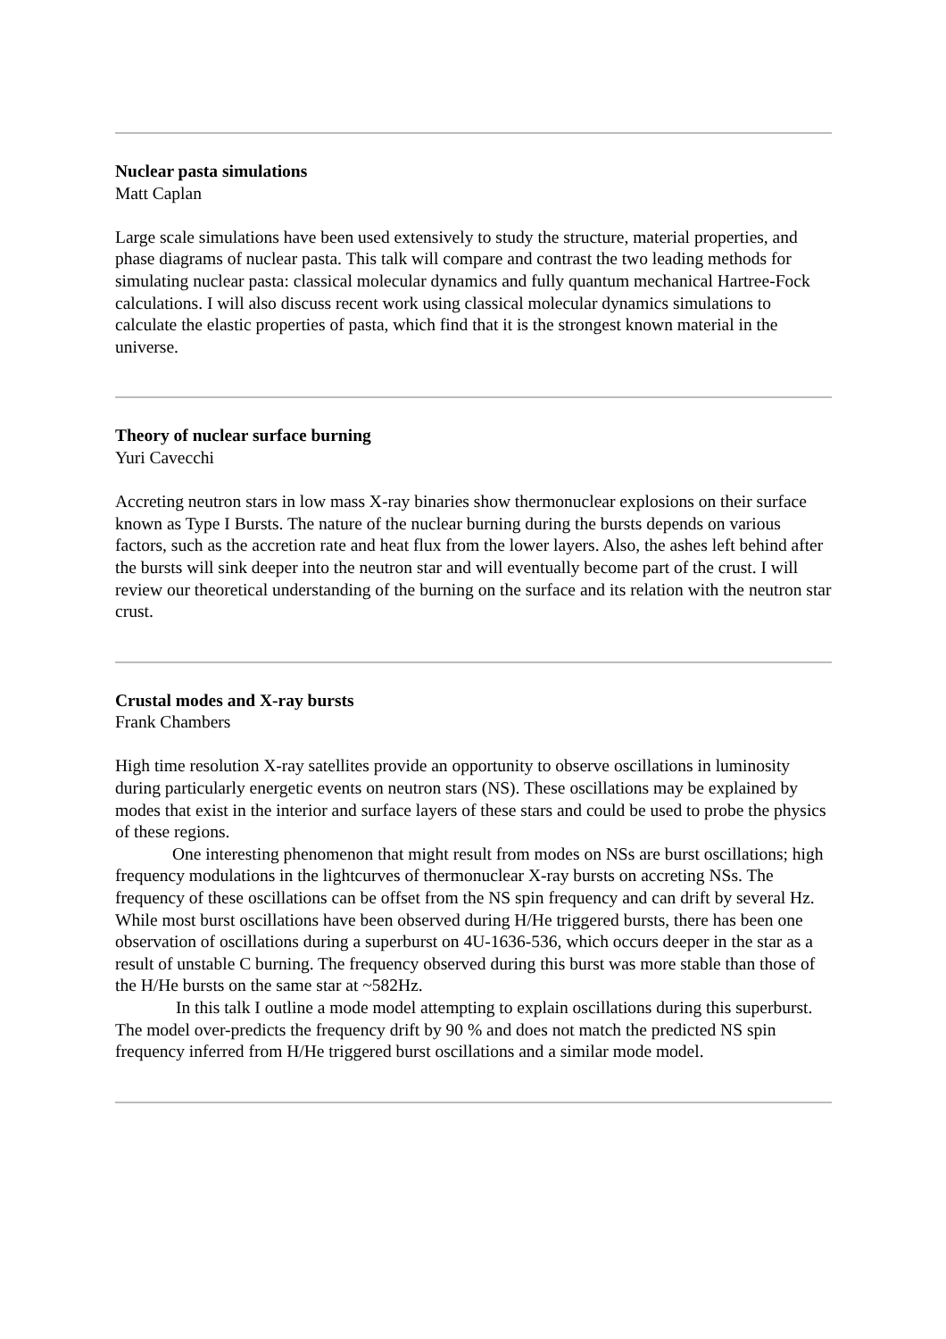Nuclear pasta simulations
Matt Caplan
Large scale simulations have been used extensively to study the structure, material properties, and phase diagrams of nuclear pasta. This talk will compare and contrast the two leading methods for simulating nuclear pasta: classical molecular dynamics and fully quantum mechanical Hartree-Fock calculations. I will also discuss recent work using classical molecular dynamics simulations to calculate the elastic properties of pasta, which find that it is the strongest known material in the universe.
Theory of nuclear surface burning
Yuri Cavecchi
Accreting neutron stars in low mass X-ray binaries show thermonuclear explosions on their surface known as Type I Bursts. The nature of the nuclear burning during the bursts depends on various factors, such as the accretion rate and heat flux from the lower layers. Also, the ashes left behind after the bursts will sink deeper into the neutron star and will eventually become part of the crust. I will review our theoretical understanding of the burning on the surface and its relation with the neutron star crust.
Crustal modes and X-ray bursts
Frank Chambers
High time resolution X-ray satellites provide an opportunity to observe oscillations in luminosity during particularly energetic events on neutron stars (NS). These oscillations may be explained by modes that exist in the interior and surface layers of these stars and could be used to probe the physics of these regions.
One interesting phenomenon that might result from modes on NSs are burst oscillations; high frequency modulations in the lightcurves of thermonuclear X-ray bursts on accreting NSs. The frequency of these oscillations can be offset from the NS spin frequency and can drift by several Hz. While most burst oscillations have been observed during H/He triggered bursts, there has been one observation of oscillations during a superburst on 4U-1636-536, which occurs deeper in the star as a result of unstable C burning. The frequency observed during this burst was more stable than those of the H/He bursts on the same star at ~582Hz.
In this talk I outline a mode model attempting to explain oscillations during this superburst. The model over-predicts the frequency drift by 90 % and does not match the predicted NS spin frequency inferred from H/He triggered burst oscillations and a similar mode model.